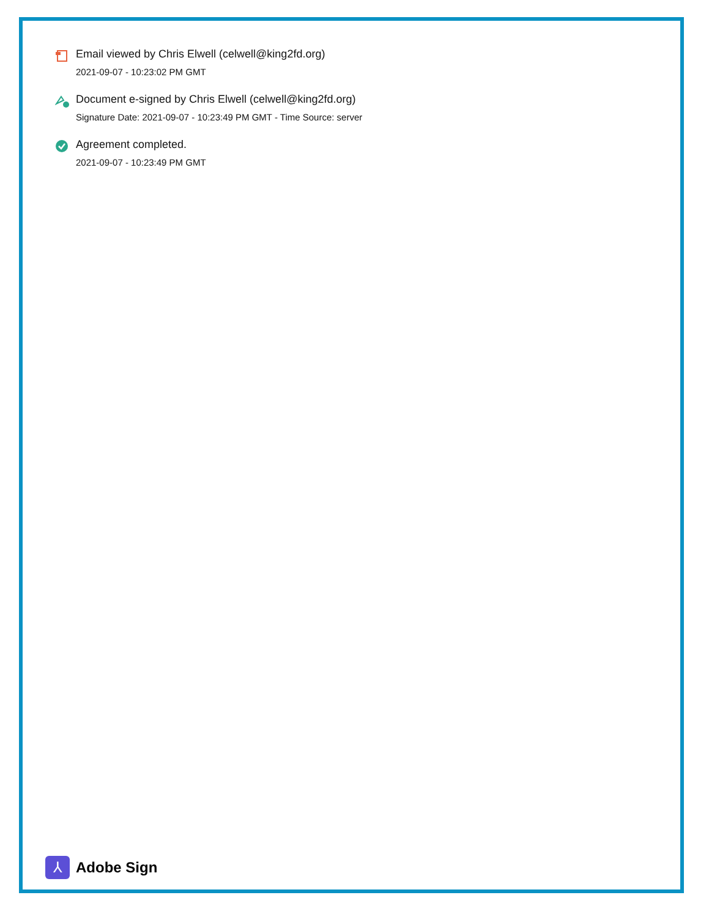Email viewed by Chris Elwell (celwell@king2fd.org)
2021-09-07 - 10:23:02 PM GMT
Document e-signed by Chris Elwell (celwell@king2fd.org)
Signature Date: 2021-09-07 - 10:23:49 PM GMT - Time Source: server
Agreement completed.
2021-09-07 - 10:23:49 PM GMT
⅄
Adobe Sign